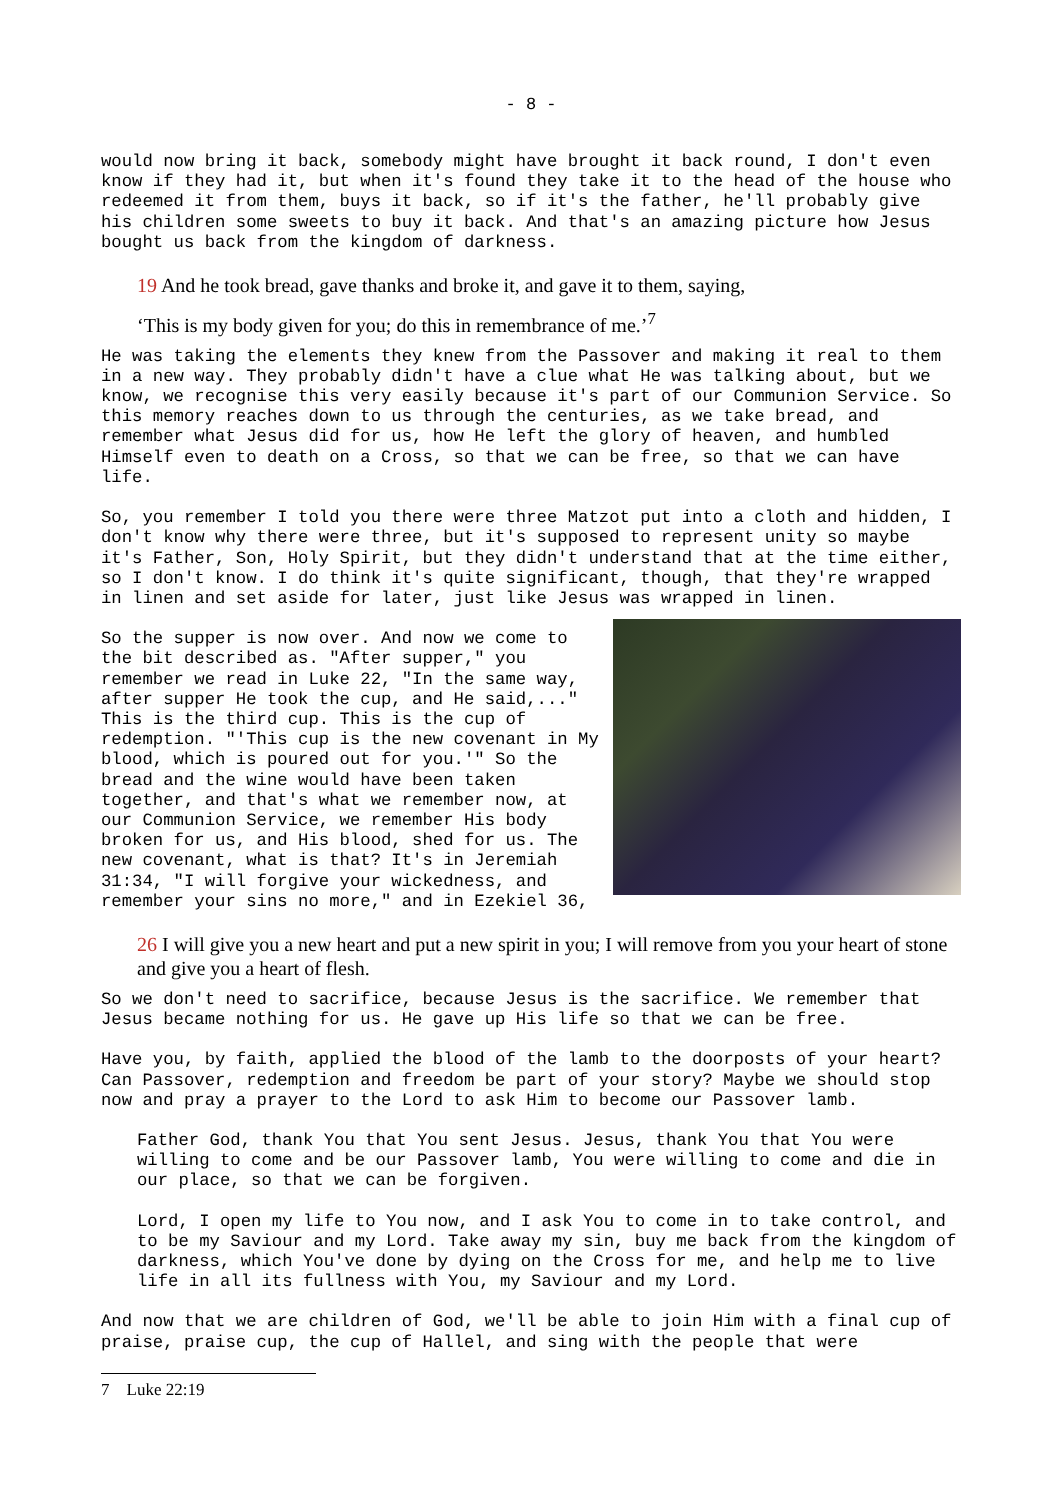- 8 -
would now bring it back, somebody might have brought it back round, I don't even know if they had it, but when it's found they take it to the head of the house who redeemed it from them, buys it back, so if it's the father, he'll probably give his children some sweets to buy it back. And that's an amazing picture how Jesus bought us back from the kingdom of darkness.
19 And he took bread, gave thanks and broke it, and gave it to them, saying,
‘This is my body given for you; do this in remembrance of me.’<sup>7</sup>
He was taking the elements they knew from the Passover and making it real to them in a new way. They probably didn't have a clue what He was talking about, but we know, we recognise this very easily because it's part of our Communion Service. So this memory reaches down to us through the centuries, as we take bread, and remember what Jesus did for us, how He left the glory of heaven, and humbled Himself even to death on a Cross, so that we can be free, so that we can have life.
So, you remember I told you there were three Matzot put into a cloth and hidden, I don't know why there were three, but it's supposed to represent unity so maybe it's Father, Son, Holy Spirit, but they didn't understand that at the time either, so I don't know. I do think it's quite significant, though, that they're wrapped in linen and set aside for later, just like Jesus was wrapped in linen.
So the supper is now over. And now we come to the bit described as. "After supper," you remember we read in Luke 22, "In the same way, after supper He took the cup, and He said,..." This is the third cup. This is the cup of redemption. "'This cup is the new covenant in My blood, which is poured out for you.'" So the bread and the wine would have been taken together, and that's what we remember now, at our Communion Service, we remember His body broken for us, and His blood, shed for us. The new covenant, what is that? It's in Jeremiah 31:34, "I will forgive your wickedness, and remember your sins no more," and in Ezekiel 36,
26 I will give you a new heart and put a new spirit in you; I will remove from you your heart of stone and give you a heart of flesh.
So we don't need to sacrifice, because Jesus is the sacrifice. We remember that Jesus became nothing for us. He gave up His life so that we can be free.
Have you, by faith, applied the blood of the lamb to the doorposts of your heart? Can Passover, redemption and freedom be part of your story? Maybe we should stop now and pray a prayer to the Lord to ask Him to become our Passover lamb.
Father God, thank You that You sent Jesus. Jesus, thank You that You were willing to come and be our Passover lamb, You were willing to come and die in our place, so that we can be forgiven.
Lord, I open my life to You now, and I ask You to come in to take control, and to be my Saviour and my Lord. Take away my sin, buy me back from the kingdom of darkness, which You've done by dying on the Cross for me, and help me to live life in all its fullness with You, my Saviour and my Lord.
And now that we are children of God, we'll be able to join Him with a final cup of praise, praise cup, the cup of Hallel, and sing with the people that were
7 Luke 22:19